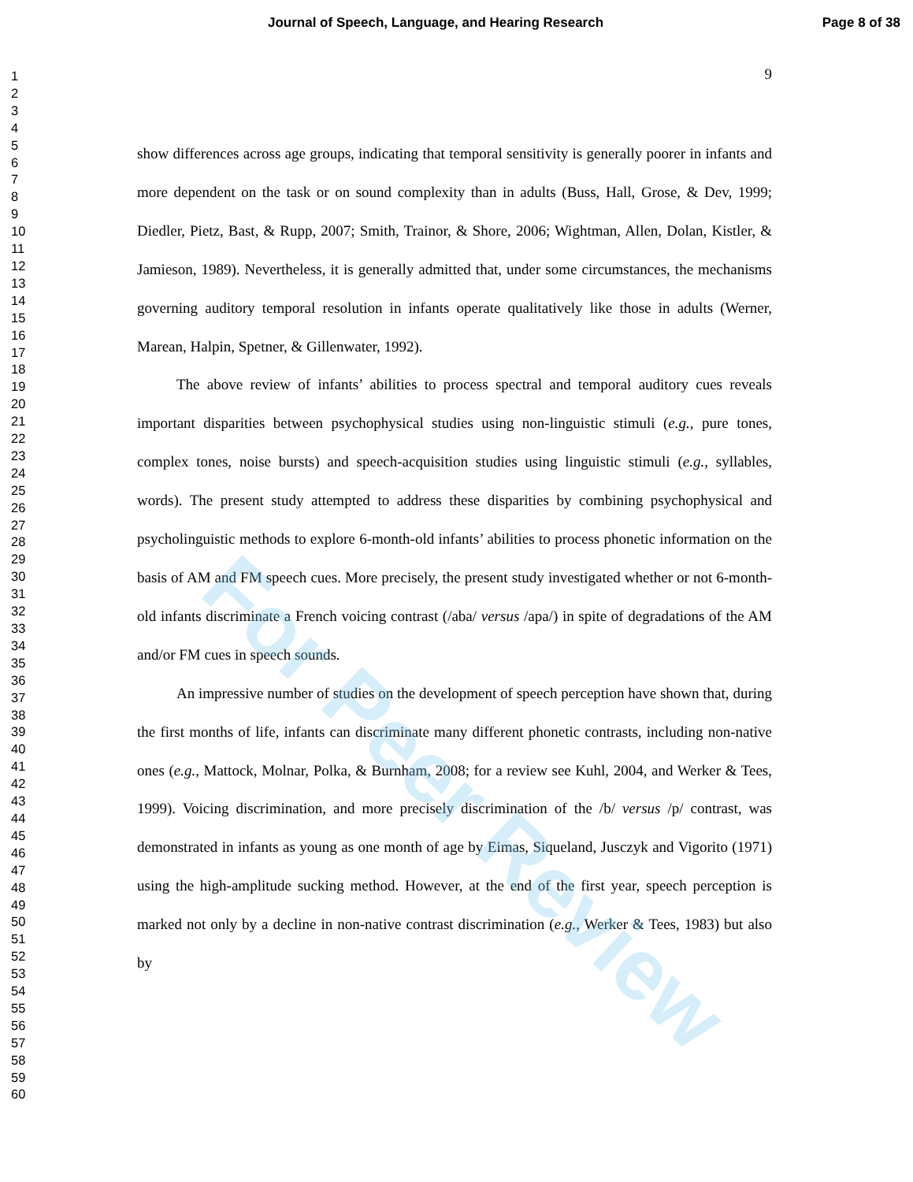Journal of Speech, Language, and Hearing Research Page 8 of 38
1
2
3
4
5
6
7
8
9
10
11
12
13
14
15
16
17
18
19
20
21
22
23
24
25
26
27
28
29
30
31
32
33
34
35
36
37
38
39
40
41
42
43
44
45
46
47
48
49
50
51
52
53
54
55
56
57
58
59
60
9
show differences across age groups, indicating that temporal sensitivity is generally poorer in infants and more dependent on the task or on sound complexity than in adults (Buss, Hall, Grose, & Dev, 1999; Diedler, Pietz, Bast, & Rupp, 2007; Smith, Trainor, & Shore, 2006; Wightman, Allen, Dolan, Kistler, & Jamieson, 1989). Nevertheless, it is generally admitted that, under some circumstances, the mechanisms governing auditory temporal resolution in infants operate qualitatively like those in adults (Werner, Marean, Halpin, Spetner, & Gillenwater, 1992).
The above review of infants’ abilities to process spectral and temporal auditory cues reveals important disparities between psychophysical studies using non-linguistic stimuli (e.g., pure tones, complex tones, noise bursts) and speech-acquisition studies using linguistic stimuli (e.g., syllables, words). The present study attempted to address these disparities by combining psychophysical and psycholinguistic methods to explore 6-month-old infants’ abilities to process phonetic information on the basis of AM and FM speech cues. More precisely, the present study investigated whether or not 6-month-old infants discriminate a French voicing contrast (/aba/ versus /apa/) in spite of degradations of the AM and/or FM cues in speech sounds.
An impressive number of studies on the development of speech perception have shown that, during the first months of life, infants can discriminate many different phonetic contrasts, including non-native ones (e.g., Mattock, Molnar, Polka, & Burnham, 2008; for a review see Kuhl, 2004, and Werker & Tees, 1999). Voicing discrimination, and more precisely discrimination of the /b/ versus /p/ contrast, was demonstrated in infants as young as one month of age by Eimas, Siqueland, Jusczyk and Vigorito (1971) using the high-amplitude sucking method. However, at the end of the first year, speech perception is marked not only by a decline in non-native contrast discrimination (e.g., Werker & Tees, 1983) but also by
For Peer Review